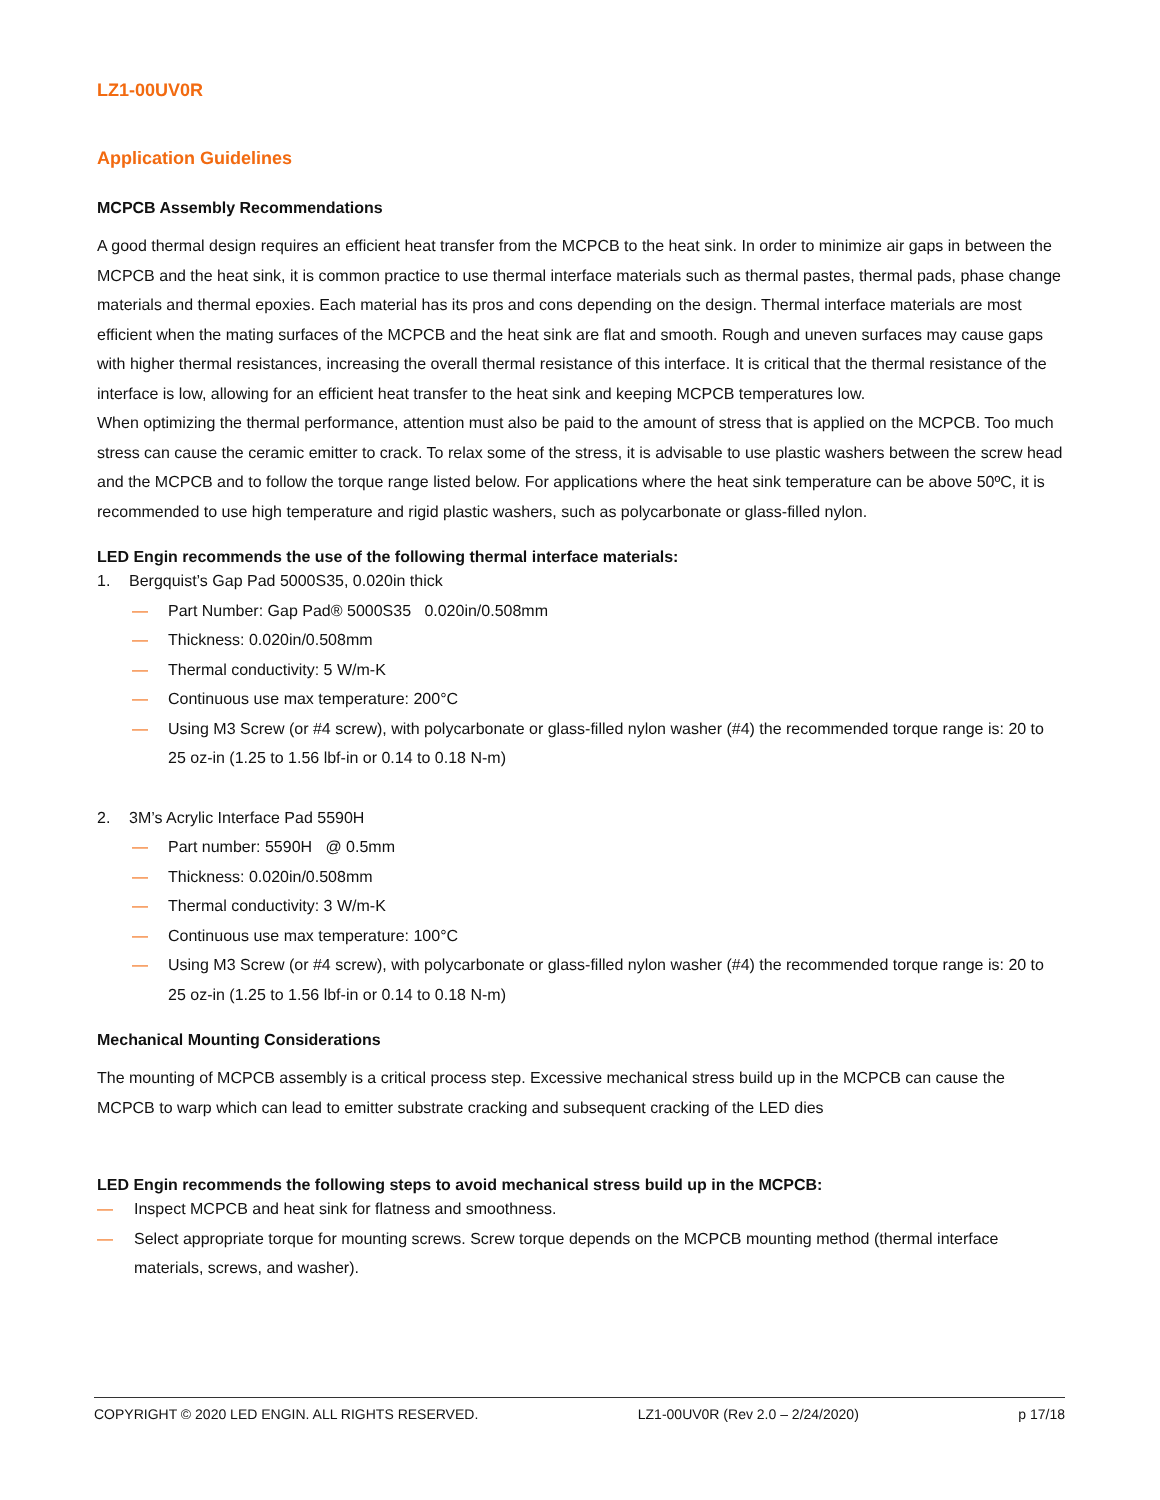LZ1-00UV0R
Application Guidelines
MCPCB Assembly Recommendations
A good thermal design requires an efficient heat transfer from the MCPCB to the heat sink. In order to minimize air gaps in between the MCPCB and the heat sink, it is common practice to use thermal interface materials such as thermal pastes, thermal pads, phase change materials and thermal epoxies. Each material has its pros and cons depending on the design. Thermal interface materials are most efficient when the mating surfaces of the MCPCB and the heat sink are flat and smooth. Rough and uneven surfaces may cause gaps with higher thermal resistances, increasing the overall thermal resistance of this interface. It is critical that the thermal resistance of the interface is low, allowing for an efficient heat transfer to the heat sink and keeping MCPCB temperatures low.
When optimizing the thermal performance, attention must also be paid to the amount of stress that is applied on the MCPCB. Too much stress can cause the ceramic emitter to crack. To relax some of the stress, it is advisable to use plastic washers between the screw head and the MCPCB and to follow the torque range listed below. For applications where the heat sink temperature can be above 50ºC, it is recommended to use high temperature and rigid plastic washers, such as polycarbonate or glass-filled nylon.
LED Engin recommends the use of the following thermal interface materials:
1. Bergquist’s Gap Pad 5000S35, 0.020in thick
— Part Number: Gap Pad® 5000S35 0.020in/0.508mm
— Thickness: 0.020in/0.508mm
— Thermal conductivity: 5 W/m-K
— Continuous use max temperature: 200°C
— Using M3 Screw (or #4 screw), with polycarbonate or glass-filled nylon washer (#4) the recommended torque range is: 20 to 25 oz-in (1.25 to 1.56 lbf-in or 0.14 to 0.18 N-m)
2. 3M’s Acrylic Interface Pad 5590H
— Part number: 5590H @ 0.5mm
— Thickness: 0.020in/0.508mm
— Thermal conductivity: 3 W/m-K
— Continuous use max temperature: 100°C
— Using M3 Screw (or #4 screw), with polycarbonate or glass-filled nylon washer (#4) the recommended torque range is: 20 to 25 oz-in (1.25 to 1.56 lbf-in or 0.14 to 0.18 N-m)
Mechanical Mounting Considerations
The mounting of MCPCB assembly is a critical process step. Excessive mechanical stress build up in the MCPCB can cause the MCPCB to warp which can lead to emitter substrate cracking and subsequent cracking of the LED dies
LED Engin recommends the following steps to avoid mechanical stress build up in the MCPCB:
— Inspect MCPCB and heat sink for flatness and smoothness.
— Select appropriate torque for mounting screws. Screw torque depends on the MCPCB mounting method (thermal interface materials, screws, and washer).
COPYRIGHT © 2020 LED ENGIN. ALL RIGHTS RESERVED. LZ1-00UV0R (Rev 2.0 – 2/24/2020) p 17/18